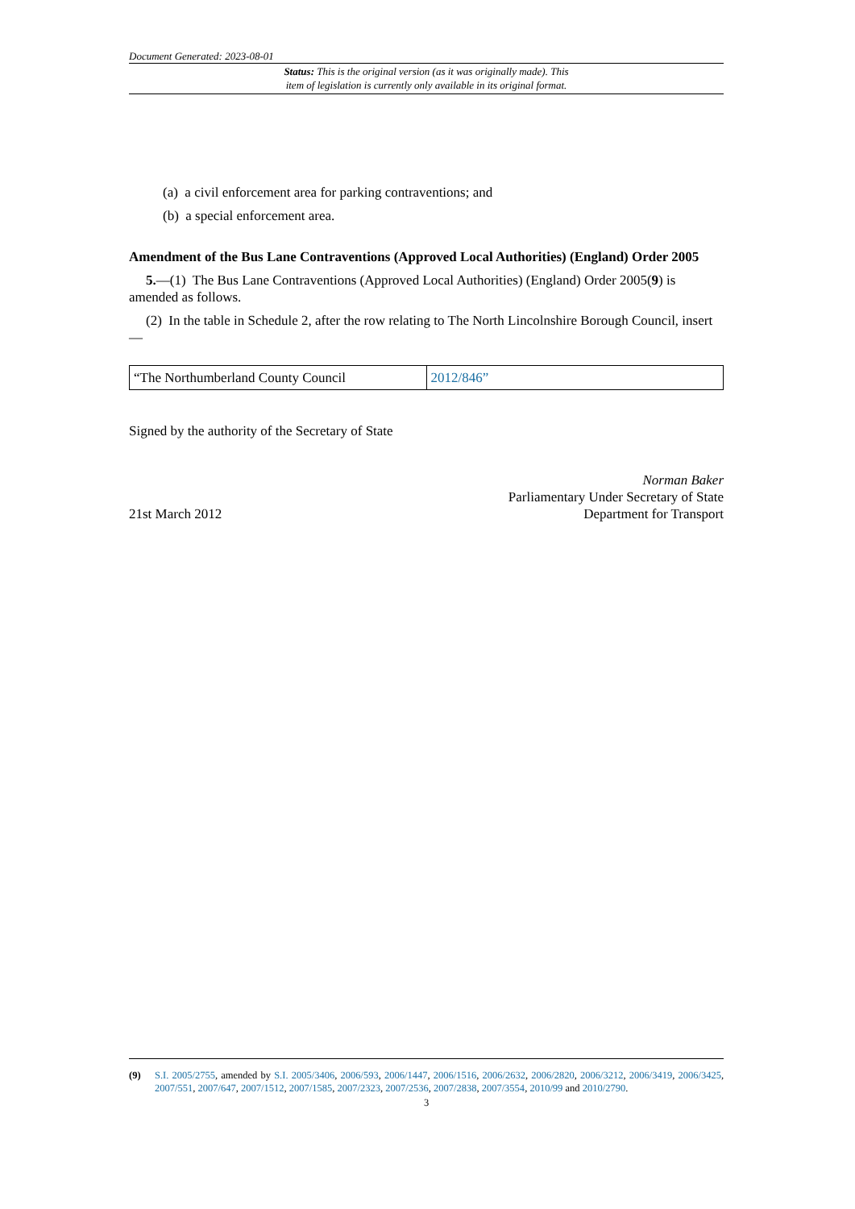Document Generated: 2023-08-01
Status: This is the original version (as it was originally made). This
item of legislation is currently only available in its original format.
(a) a civil enforcement area for parking contraventions; and
(b) a special enforcement area.
Amendment of the Bus Lane Contraventions (Approved Local Authorities) (England) Order 2005
5.—(1) The Bus Lane Contraventions (Approved Local Authorities) (England) Order 2005(9) is amended as follows.
(2) In the table in Schedule 2, after the row relating to The North Lincolnshire Borough Council, insert—
| “The Northumberland County Council | 2012/846 ” |
Signed by the authority of the Secretary of State
21st March 2012
Norman Baker
Parliamentary Under Secretary of State
Department for Transport
(9) S.I. 2005/2755, amended by S.I. 2005/3406, 2006/593, 2006/1447, 2006/1516, 2006/2632, 2006/2820, 2006/3212, 2006/3419, 2006/3425, 2007/551, 2007/647, 2007/1512, 2007/1585, 2007/2323, 2007/2536, 2007/2838, 2007/3554, 2010/99 and 2010/2790.
3